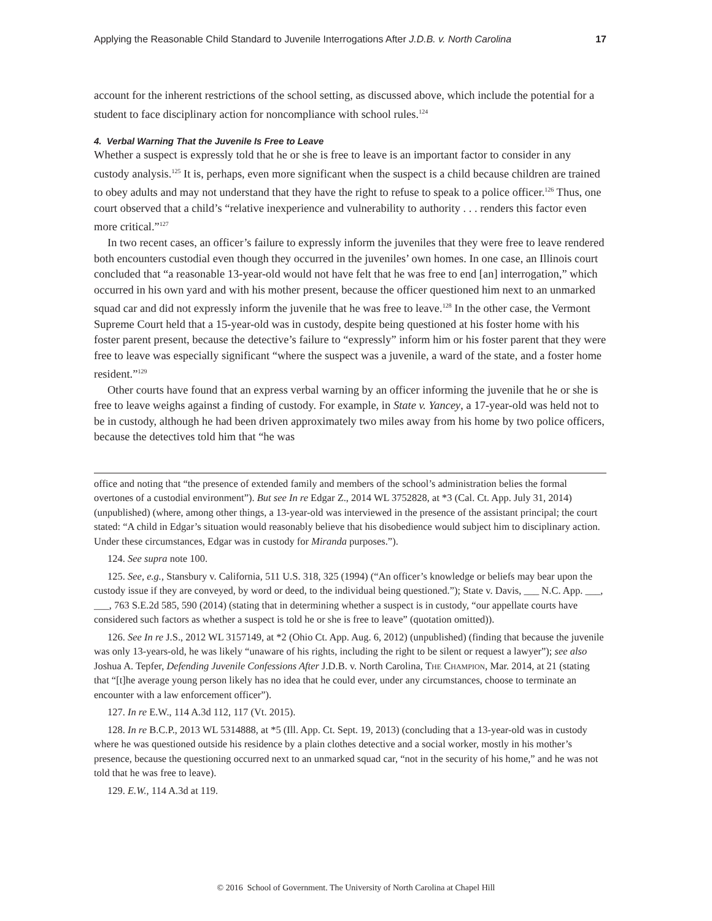Applying the Reasonable Child Standard to Juvenile Interrogations After J.D.B. v. North Carolina 17
account for the inherent restrictions of the school setting, as discussed above, which include the potential for a student to face disciplinary action for noncompliance with school rules.<sup>124</sup>
4. Verbal Warning That the Juvenile Is Free to Leave
Whether a suspect is expressly told that he or she is free to leave is an important factor to consider in any custody analysis.<sup>125</sup> It is, perhaps, even more significant when the suspect is a child because children are trained to obey adults and may not understand that they have the right to refuse to speak to a police officer.<sup>126</sup> Thus, one court observed that a child’s “relative inexperience and vulnerability to authority . . . renders this factor even more critical.”<sup>127</sup>
In two recent cases, an officer’s failure to expressly inform the juveniles that they were free to leave rendered both encounters custodial even though they occurred in the juveniles’ own homes. In one case, an Illinois court concluded that “a reasonable 13-year-old would not have felt that he was free to end [an] interrogation,” which occurred in his own yard and with his mother present, because the officer questioned him next to an unmarked squad car and did not expressly inform the juvenile that he was free to leave.<sup>128</sup> In the other case, the Vermont Supreme Court held that a 15-year-old was in custody, despite being questioned at his foster home with his foster parent present, because the detective’s failure to “expressly” inform him or his foster parent that they were free to leave was especially significant “where the suspect was a juvenile, a ward of the state, and a foster home resident.”<sup>129</sup>
Other courts have found that an express verbal warning by an officer informing the juvenile that he or she is free to leave weighs against a finding of custody. For example, in State v. Yancey, a 17-year-old was held not to be in custody, although he had been driven approximately two miles away from his home by two police officers, because the detectives told him that “he was
office and noting that “the presence of extended family and members of the school’s administration belies the formal overtones of a custodial environment”). But see In re Edgar Z., 2014 WL 3752828, at *3 (Cal. Ct. App. July 31, 2014) (unpublished) (where, among other things, a 13-year-old was interviewed in the presence of the assistant principal; the court stated: “A child in Edgar’s situation would reasonably believe that his disobedience would subject him to disciplinary action. Under these circumstances, Edgar was in custody for Miranda purposes.”).
124. See supra note 100.
125. See, e.g., Stansbury v. California, 511 U.S. 318, 325 (1994) (“An officer’s knowledge or beliefs may bear upon the custody issue if they are conveyed, by word or deed, to the individual being questioned.”); State v. Davis, ___ N.C. App. ___, ___, 763 S.E.2d 585, 590 (2014) (stating that in determining whether a suspect is in custody, “our appellate courts have considered such factors as whether a suspect is told he or she is free to leave” (quotation omitted)).
126. See In re J.S., 2012 WL 3157149, at *2 (Ohio Ct. App. Aug. 6, 2012) (unpublished) (finding that because the juvenile was only 13-years-old, he was likely “unaware of his rights, including the right to be silent or request a lawyer”); see also Joshua A. Tepfer, Defending Juvenile Confessions After J.D.B. v. North Carolina, The Champion, Mar. 2014, at 21 (stating that “[t]he average young person likely has no idea that he could ever, under any circumstances, choose to terminate an encounter with a law enforcement officer”).
127. In re E.W., 114 A.3d 112, 117 (Vt. 2015).
128. In re B.C.P., 2013 WL 5314888, at *5 (Ill. App. Ct. Sept. 19, 2013) (concluding that a 13-year-old was in custody where he was questioned outside his residence by a plain clothes detective and a social worker, mostly in his mother’s presence, because the questioning occurred next to an unmarked squad car, “not in the security of his home,” and he was not told that he was free to leave).
129. E.W., 114 A.3d at 119.
© 2016 School of Government. The University of North Carolina at Chapel Hill